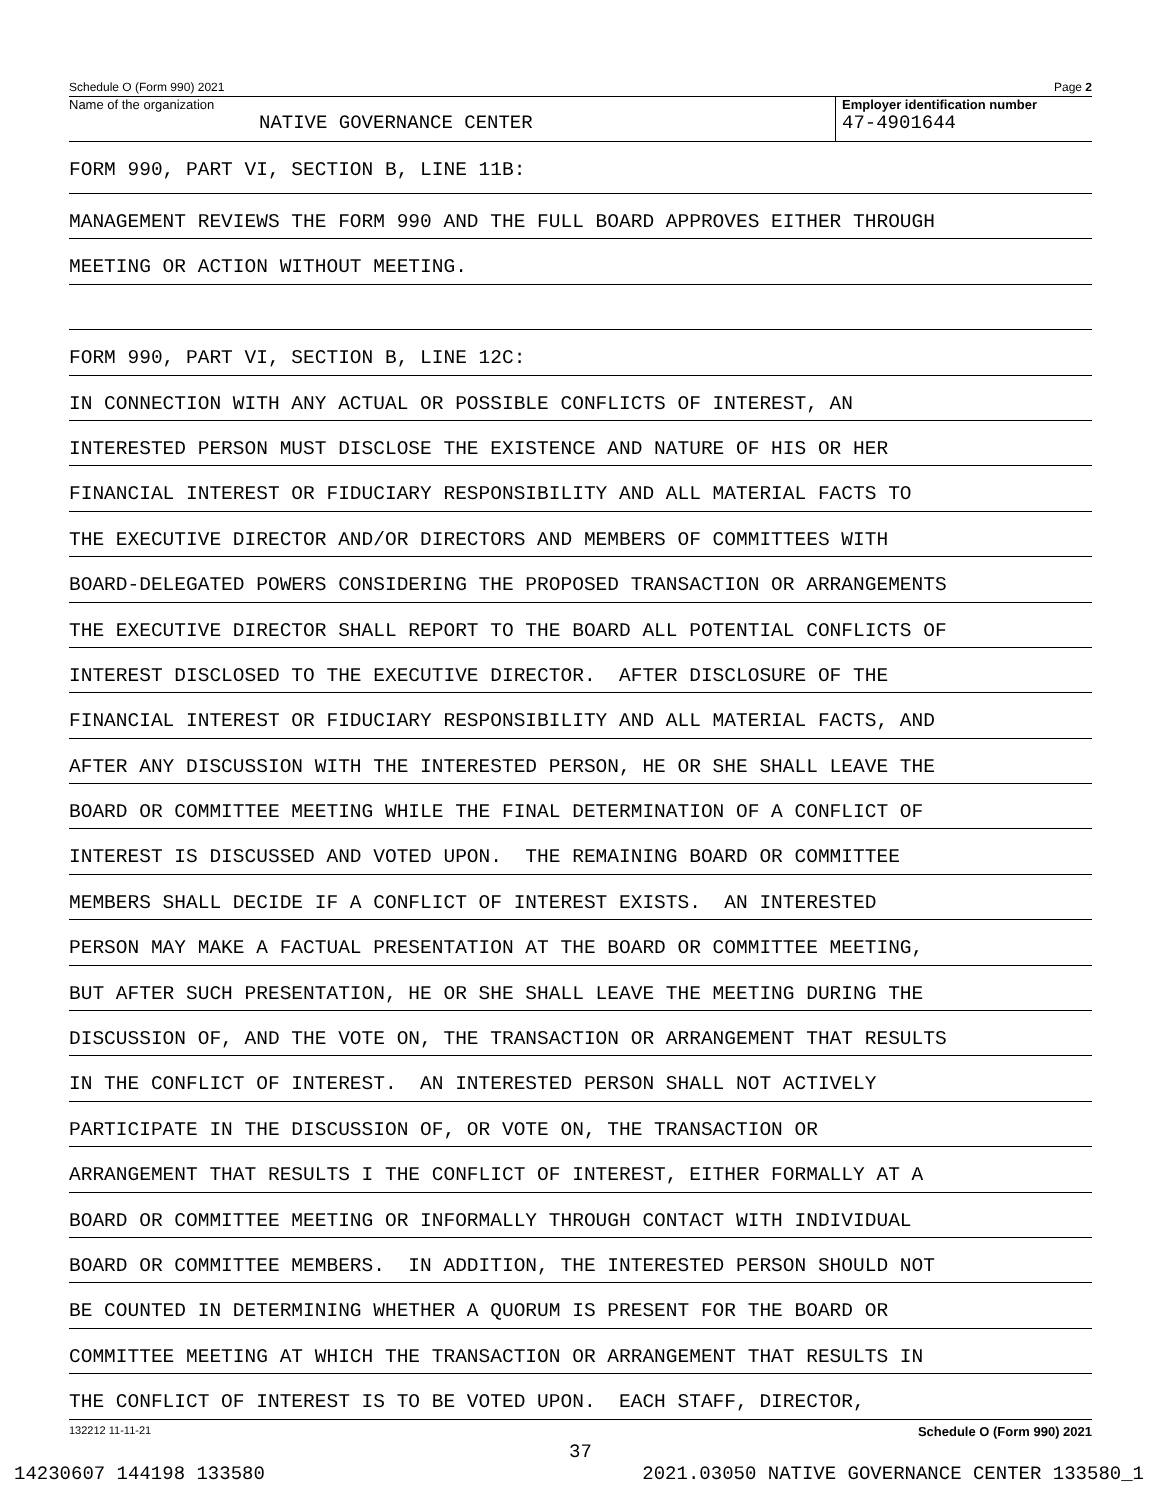Schedule O (Form 990) 2021 Page 2
Name of the organization
NATIVE GOVERNANCE CENTER
Employer identification number
47-4901644
FORM 990, PART VI, SECTION B, LINE 11B:
MANAGEMENT REVIEWS THE FORM 990 AND THE FULL BOARD APPROVES EITHER THROUGH
MEETING OR ACTION WITHOUT MEETING.
FORM 990, PART VI, SECTION B, LINE 12C:
IN CONNECTION WITH ANY ACTUAL OR POSSIBLE CONFLICTS OF INTEREST, AN
INTERESTED PERSON MUST DISCLOSE THE EXISTENCE AND NATURE OF HIS OR HER
FINANCIAL INTEREST OR FIDUCIARY RESPONSIBILITY AND ALL MATERIAL FACTS TO
THE EXECUTIVE DIRECTOR AND/OR DIRECTORS AND MEMBERS OF COMMITTEES WITH
BOARD-DELEGATED POWERS CONSIDERING THE PROPOSED TRANSACTION OR ARRANGEMENTS
THE EXECUTIVE DIRECTOR SHALL REPORT TO THE BOARD ALL POTENTIAL CONFLICTS OF
INTEREST DISCLOSED TO THE EXECUTIVE DIRECTOR. AFTER DISCLOSURE OF THE
FINANCIAL INTEREST OR FIDUCIARY RESPONSIBILITY AND ALL MATERIAL FACTS, AND
AFTER ANY DISCUSSION WITH THE INTERESTED PERSON, HE OR SHE SHALL LEAVE THE
BOARD OR COMMITTEE MEETING WHILE THE FINAL DETERMINATION OF A CONFLICT OF
INTEREST IS DISCUSSED AND VOTED UPON. THE REMAINING BOARD OR COMMITTEE
MEMBERS SHALL DECIDE IF A CONFLICT OF INTEREST EXISTS. AN INTERESTED
PERSON MAY MAKE A FACTUAL PRESENTATION AT THE BOARD OR COMMITTEE MEETING,
BUT AFTER SUCH PRESENTATION, HE OR SHE SHALL LEAVE THE MEETING DURING THE
DISCUSSION OF, AND THE VOTE ON, THE TRANSACTION OR ARRANGEMENT THAT RESULTS
IN THE CONFLICT OF INTEREST. AN INTERESTED PERSON SHALL NOT ACTIVELY
PARTICIPATE IN THE DISCUSSION OF, OR VOTE ON, THE TRANSACTION OR
ARRANGEMENT THAT RESULTS I THE CONFLICT OF INTEREST, EITHER FORMALLY AT A
BOARD OR COMMITTEE MEETING OR INFORMALLY THROUGH CONTACT WITH INDIVIDUAL
BOARD OR COMMITTEE MEMBERS. IN ADDITION, THE INTERESTED PERSON SHOULD NOT
BE COUNTED IN DETERMINING WHETHER A QUORUM IS PRESENT FOR THE BOARD OR
COMMITTEE MEETING AT WHICH THE TRANSACTION OR ARRANGEMENT THAT RESULTS IN
THE CONFLICT OF INTEREST IS TO BE VOTED UPON. EACH STAFF, DIRECTOR,
132212 11-11-21 Schedule O (Form 990) 2021
37
14230607 144198 133580 2021.03050 NATIVE GOVERNANCE CENTER 133580_1